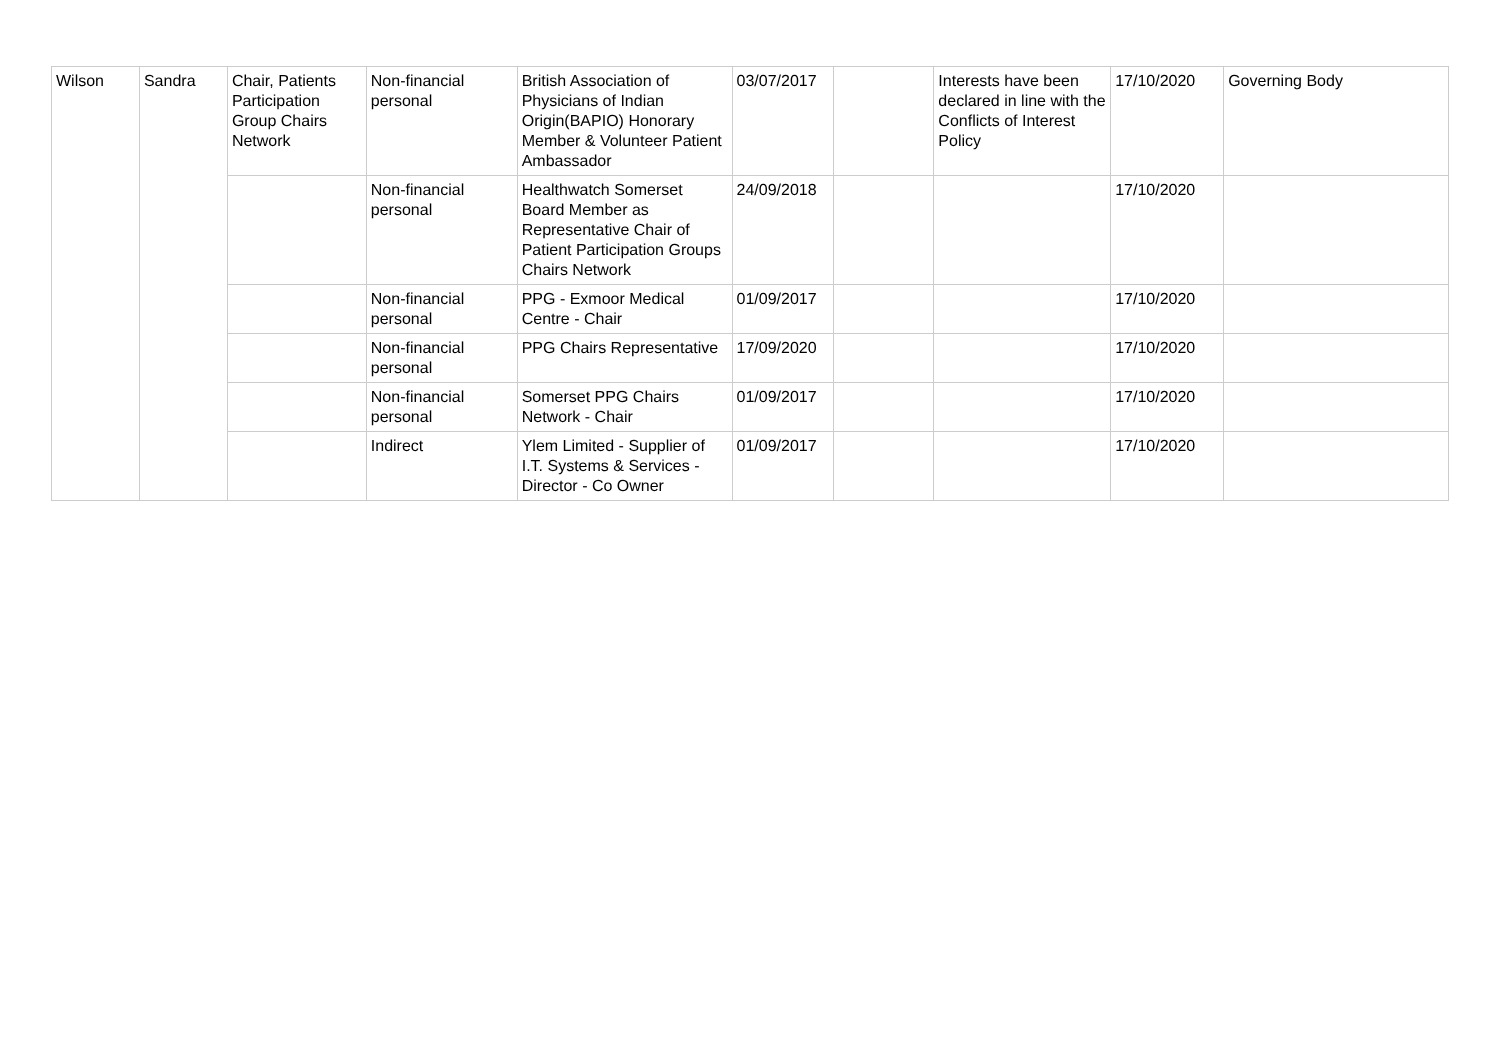| Wilson | Sandra | Chair, Patients Participation Group Chairs Network | Non-financial personal | British Association of Physicians of Indian Origin(BAPIO) Honorary Member & Volunteer Patient Ambassador | 03/07/2017 | | Interests have been declared in line with the Conflicts of Interest Policy | 17/10/2020 | Governing Body |
| | | | Non-financial personal | Healthwatch Somerset Board Member as Representative Chair of Patient Participation Groups Chairs Network | 24/09/2018 | | | 17/10/2020 | |
| | | | Non-financial personal | PPG - Exmoor Medical Centre - Chair | 01/09/2017 | | | 17/10/2020 | |
| | | | Non-financial personal | PPG Chairs Representative | 17/09/2020 | | | 17/10/2020 | |
| | | | Non-financial personal | Somerset PPG Chairs Network - Chair | 01/09/2017 | | | 17/10/2020 | |
| | | | Indirect | Ylem Limited - Supplier of I.T. Systems & Services - Director - Co Owner | 01/09/2017 | | | 17/10/2020 | |